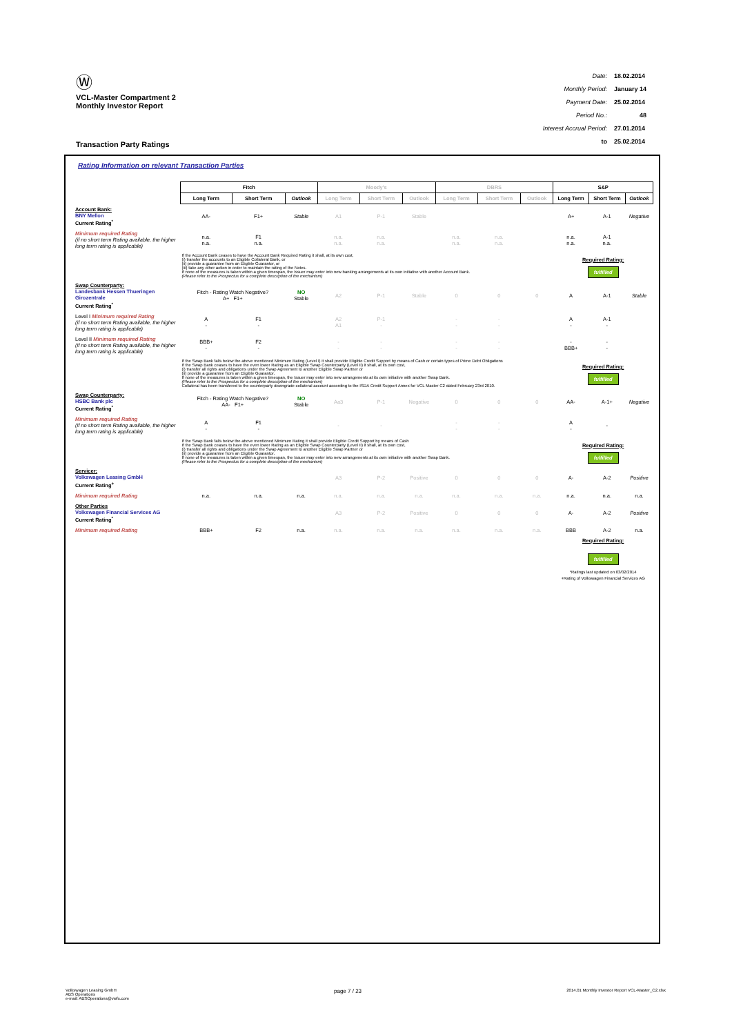Ⓦ
VCL-Master Compartment 2
Monthly Investor Report
Transaction Party Ratings
| Date: | 18.02.2014 |
| Monthly Period: | January 14 |
| Payment Date: | 25.02.2014 |
| Period No.: | 48 |
| Interest Accrual Period: | 27.01.2014 |
| to | 25.02.2014 |
Rating Information on relevant Transaction Parties
| | Fitch | | | Moody's | | | DBRS | | | S&P | | |
| --- | --- | --- | --- | --- | --- | --- | --- | --- | --- | --- | --- | --- |
| | Long Term | Short Term | Outlook | Long Term | Short Term | Outlook | Long Term | Short Term | Outlook | Long Term | Short Term | Outlook |
| Account Bank: BNY Mellon Current Rating<sup>*</sup> | AA- | F1+ | Stable | A1 | P-1 | Stable | | | | A+ | A-1 | Negative |
| Minimum required Rating (if no short term Rating available, the higher long term rating is applicable) | n.a. n.a. | F1 n.a. | | n.a. n.a. | n.a. n.a. | | n.a. n.a. | n.a. n.a. | | n.a. n.a. | A-1 n.a. | |
| | If the Account Bank ceases to have the Account Bank Required Rating it shall, at its own cost, (i) transfer the accounts to an Eligible Collateral Bank, or (ii) provide a guarantee from an Eligible Guarantor, or (iii) take any other action in order to maintain the rating of the Notes. If none of the measures is taken within a given timespan, the Issuer may enter into new banking arrangements at its own initiative with another Account Bank. (Please refer to the Prospectus for a complete description of the mechanism) | | | | | | | | | Required Rating: fulfilled | | |
| Swap Counterparty: Landesbank Hessen Thueringen Girozentrale Current Rating<sup>*</sup> | Fitch - Rating Watch Negative? A+ F1+ | | NO Stable | A2 | P-1 | Stable | 0 | 0 | 0 | A | A-1 | Stable |
| Level I Minimum required Rating (if no short term Rating available, the higher long term rating is applicable) | A - | F1 - | | A2 A1 | P-1 - | | - - | - - | | A - | A-1 - | |
| Level II Minimum required Rating (if no short term Rating available, the higher long term rating is applicable) | BBB+ - | F2 - | | - - | - - | | - - | - - | | - BBB+ | - - | |
| | If the Swap Bank falls below the above mentioned Minimum Rating (Level I) it shall provide Eligible Credit Support by means of Cash or certain types of Prime Debt Obligations If the Swap Bank ceases to have the even lower Rating as an Eligible Swap Counterparty (Level II) it shall, at its own cost, (i) transfer all rights and obligations under the Swap Agreement to another Eligible Swap Partner or (ii) provide a guarantee from an Eligible Guarantor. If none of the measures is taken within a given timespan, the Issuer may enter into new arrangements at its own initiative with another Swap Bank. (Please refer to the Prospectus for a complete description of the mechanism) Collateral has been transfered to the counterparty downgrade collateral account according to the ISDA Credit Support Annex for VCL Master C2 dated February 23rd 2010. | | | | | | | | | Required Rating: fulfilled | | |
| Swap Counterparty: HSBC Bank plc Current Rating<sup>*</sup> | Fitch - Rating Watch Negative? AA- F1+ | | NO Stable | Aa3 | P-1 | Negative | 0 | 0 | 0 | AA- | A-1+ | Negative |
| Minimum required Rating (if no short term Rating available, the higher long term rating is applicable) | A - | F1 - | | - | - | | - - | - - | | A - | - | |
| | If the Swap Bank falls below the above mentioned Minimum Rating it shall provide Eligible Credit Support by means of Cash If the Swap Bank ceases to have the even lower Rating as an Eligible Swap Counterparty (Level II) it shall, at its own cost, (i) transfer all rights and obligations under the Swap Agreement to another Eligible Swap Partner or (ii) provide a guarantee from an Eligible Guarantor. If none of the measures is taken within a given timespan, the Issuer may enter into new arrangements at its own initiative with another Swap Bank. (Please refer to the Prospectus for a complete description of the mechanism) | | | | | | | | | Required Rating: fulfilled | | |
| Servicer: Volkswagen Leasing GmbH Current Rating<sup>+</sup> | | | | A3 | P-2 | Positive | 0 | 0 | 0 | A- | A-2 | Positive |
| Minimum required Rating | n.a. | n.a. | n.a. | n.a. | n.a. | n.a. | n.a. | n.a. | n.a. | n.a. | n.a. | n.a. |
| Other Parties Volkswagen Financial Services AG Current Rating<sup>*</sup> | | | | A3 | P-2 | Positive | 0 | 0 | 0 | A- | A-2 | Positive |
| Minimum required Rating | BBB+ | F2 | n.a. | n.a. | n.a. | n.a. | n.a. | n.a. | n.a. | BBB | A-2 | n.a. |
| | | | | | | | | | | Required Rating: fulfilled *Ratings last updated on 03/02/2014 +Rating of Volkswagen Financial Services AG | | |
Volkswagen Leasing GmbH
ABS Operations
e-mail: ABSOperations@vwfs.com
page 7 / 23
2014.01 Monthly Investor Report VCL-Master_C2.xlsx